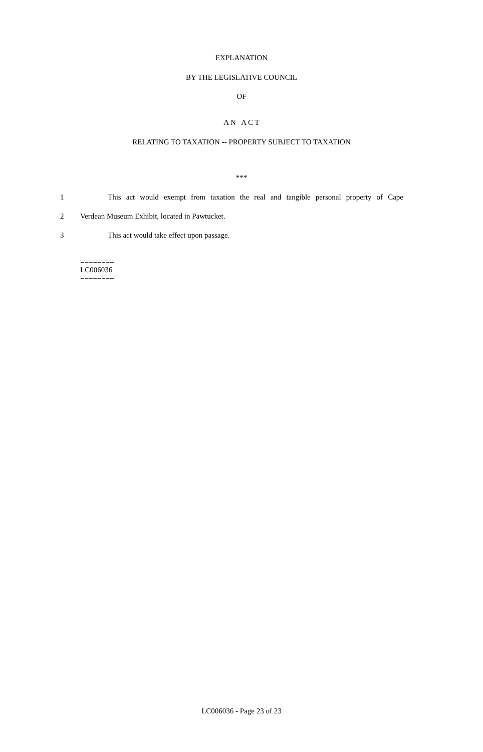EXPLANATION
BY THE LEGISLATIVE COUNCIL
OF
A N A C T
RELATING TO TAXATION -- PROPERTY SUBJECT TO TAXATION
***
1 This act would exempt from taxation the real and tangible personal property of Cape
2 Verdean Museum Exhibit, located in Pawtucket.
3 This act would take effect upon passage.
========
LC006036
========
LC006036 - Page 23 of 23